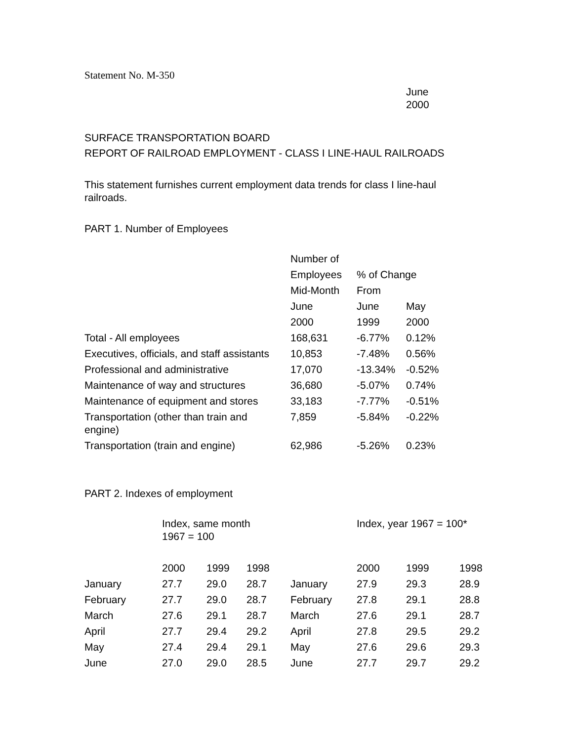Statement No. M-350
June
2000
SURFACE TRANSPORTATION BOARD
REPORT OF RAILROAD EMPLOYMENT - CLASS I LINE-HAUL RAILROADS
This statement furnishes current employment data trends for class I line-haul railroads.
PART 1. Number of Employees
| | Number of | | |
| --- | --- | --- | --- |
| | Employees | % of Change | |
| | Mid-Month | From | |
| | June | June | May |
| | 2000 | 1999 | 2000 |
| Total - All employees | 168,631 | -6.77% | 0.12% |
| Executives, officials, and staff assistants | 10,853 | -7.48% | 0.56% |
| Professional and administrative | 17,070 | -13.34% | -0.52% |
| Maintenance of way and structures | 36,680 | -5.07% | 0.74% |
| Maintenance of equipment and stores | 33,183 | -7.77% | -0.51% |
| Transportation (other than train and engine) | 7,859 | -5.84% | -0.22% |
| Transportation (train and engine) | 62,986 | -5.26% | 0.23% |
PART 2. Indexes of employment
| | Index, same month 1967 = 100 | | | | Index, year 1967 = 100* | | |
| --- | --- | --- | --- | --- | --- | --- | --- |
| | 2000 | 1999 | 1998 | | 2000 | 1999 | 1998 |
| January | 27.7 | 29.0 | 28.7 | January | 27.9 | 29.3 | 28.9 |
| February | 27.7 | 29.0 | 28.7 | February | 27.8 | 29.1 | 28.8 |
| March | 27.6 | 29.1 | 28.7 | March | 27.6 | 29.1 | 28.7 |
| April | 27.7 | 29.4 | 29.2 | April | 27.8 | 29.5 | 29.2 |
| May | 27.4 | 29.4 | 29.1 | May | 27.6 | 29.6 | 29.3 |
| June | 27.0 | 29.0 | 28.5 | June | 27.7 | 29.7 | 29.2 |